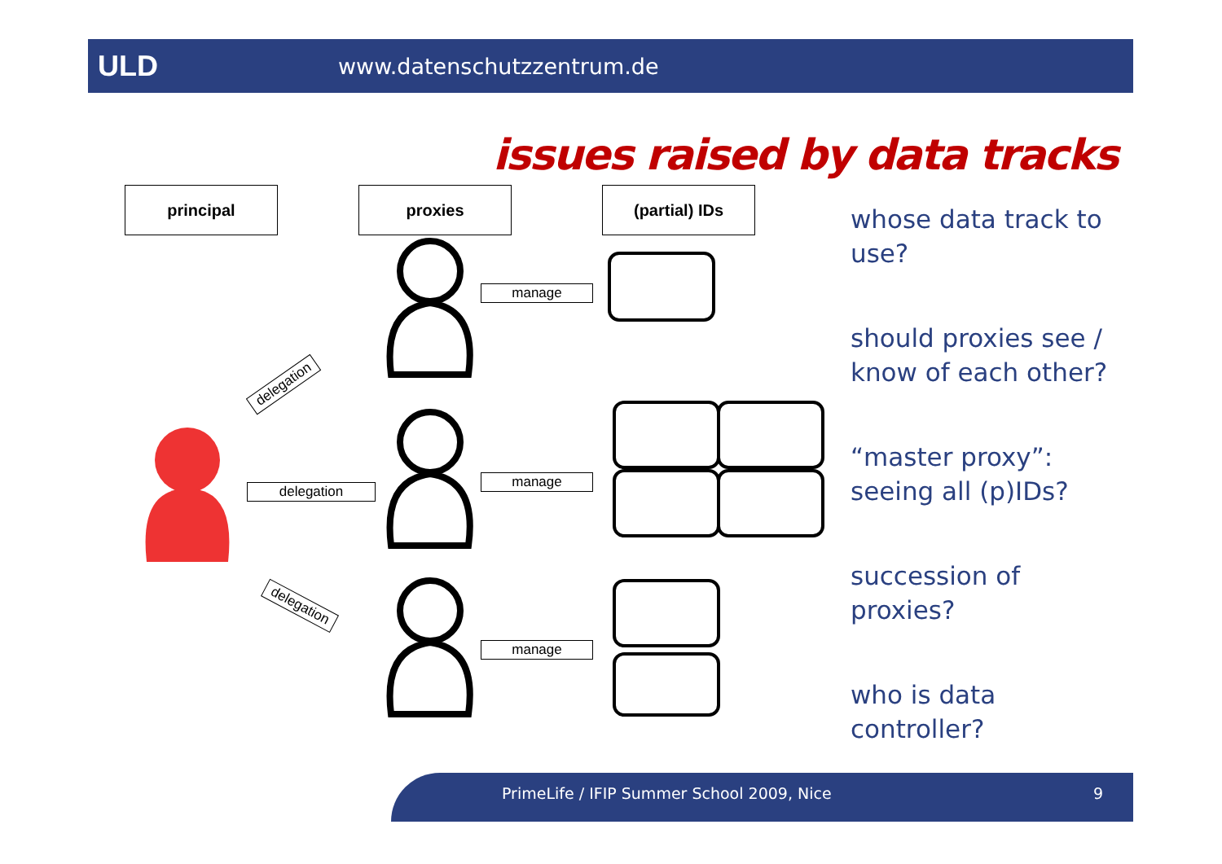ULD www.datenschutzzentrum.de
issues raised by data tracks
principal proxies (partial) IDs
manage
manage
manage
delegation
delegation
delegation
whose data track to use?
should proxies see / know of each other?
“master proxy”: seeing all (p)IDs?
succession of proxies?
who is data controller?
PrimeLife / IFIP Summer School 2009, Nice 9